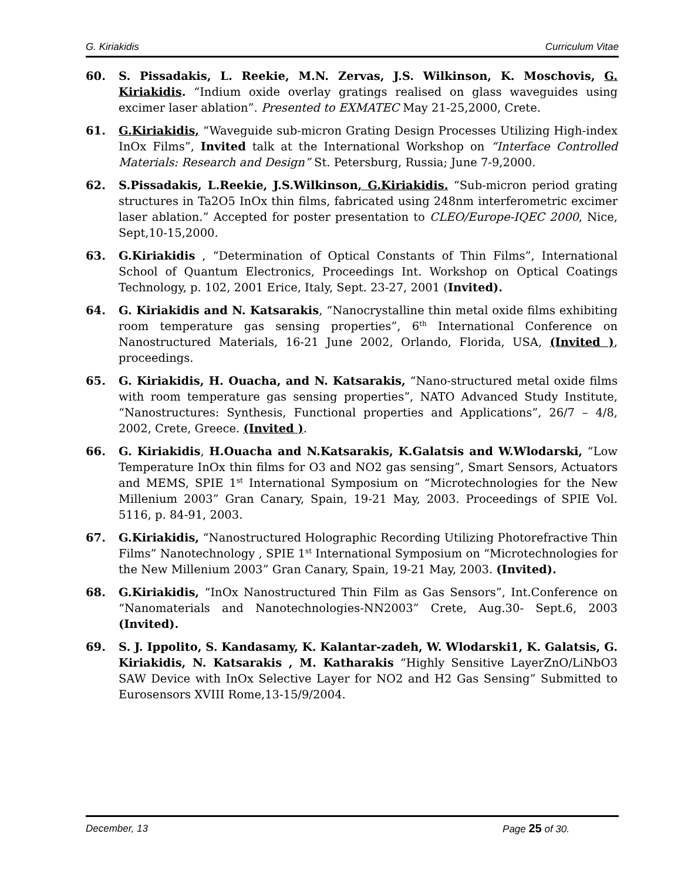G. Kiriakidis Curriculum Vitae
60. S. Pissadakis, L. Reekie, M.N. Zervas, J.S. Wilkinson, K. Moschovis, G. Kiriakidis. “Indium oxide overlay gratings realised on glass waveguides using excimer laser ablation”. Presented to EXMATEC May 21-25,2000, Crete.
61. G.Kiriakidis, “Waveguide sub-micron Grating Design Processes Utilizing High-index InOx Films”, Invited talk at the International Workshop on “Interface Controlled Materials: Research and Design” St. Petersburg, Russia; June 7-9,2000.
62. S.Pissadakis, L.Reekie, J.S.Wilkinson, G.Kiriakidis. “Sub-micron period grating structures in Ta2O5 InOx thin films, fabricated using 248nm interferometric excimer laser ablation.” Accepted for poster presentation to CLEO/Europe-IQEC 2000, Nice, Sept,10-15,2000.
63. G.Kiriakidis , “Determination of Optical Constants of Thin Films”, International School of Quantum Electronics, Proceedings Int. Workshop on Optical Coatings Technology, p. 102, 2001 Erice, Italy, Sept. 23-27, 2001 (Invited).
64. G. Kiriakidis and N. Katsarakis, “Nanocrystalline thin metal oxide films exhibiting room temperature gas sensing properties”, 6<sup>th</sup> International Conference on Nanostructured Materials, 16-21 June 2002, Orlando, Florida, USA, (Invited ), proceedings.
65. G. Kiriakidis, H. Ouacha, and N. Katsarakis, “Nano-structured metal oxide films with room temperature gas sensing properties”, NATO Advanced Study Institute, “Nanostructures: Synthesis, Functional properties and Applications”, 26/7 – 4/8, 2002, Crete, Greece. (Invited ).
66. G. Kiriakidis, H.Ouacha and N.Katsarakis, K.Galatsis and W.Wlodarski, “Low Temperature InOx thin films for O3 and NO2 gas sensing”, Smart Sensors, Actuators and MEMS, SPIE 1<sup>st</sup> International Symposium on “Microtechnologies for the New Millenium 2003” Gran Canary, Spain, 19-21 May, 2003. Proceedings of SPIE Vol. 5116, p. 84-91, 2003.
67. G.Kiriakidis, “Nanostructured Holographic Recording Utilizing Photorefractive Thin Films” Nanotechnology , SPIE 1<sup>st</sup> International Symposium on “Microtechnologies for the New Millenium 2003” Gran Canary, Spain, 19-21 May, 2003. (Invited).
68. G.Kiriakidis, “InOx Nanostructured Thin Film as Gas Sensors”, Int.Conference on “Nanomaterials and Nanotechnologies-NN2003” Crete, Aug.30- Sept.6, 2003 (Invited).
69. S. J. Ippolito, S. Kandasamy, K. Kalantar-zadeh, W. Wlodarski1, K. Galatsis, G. Kiriakidis, N. Katsarakis , M. Katharakis “Highly Sensitive LayerZnO/LiNbO3 SAW Device with InOx Selective Layer for NO2 and H2 Gas Sensing” Submitted to Eurosensors XVIII Rome,13-15/9/2004.
December, 13 Page 25 of 30.